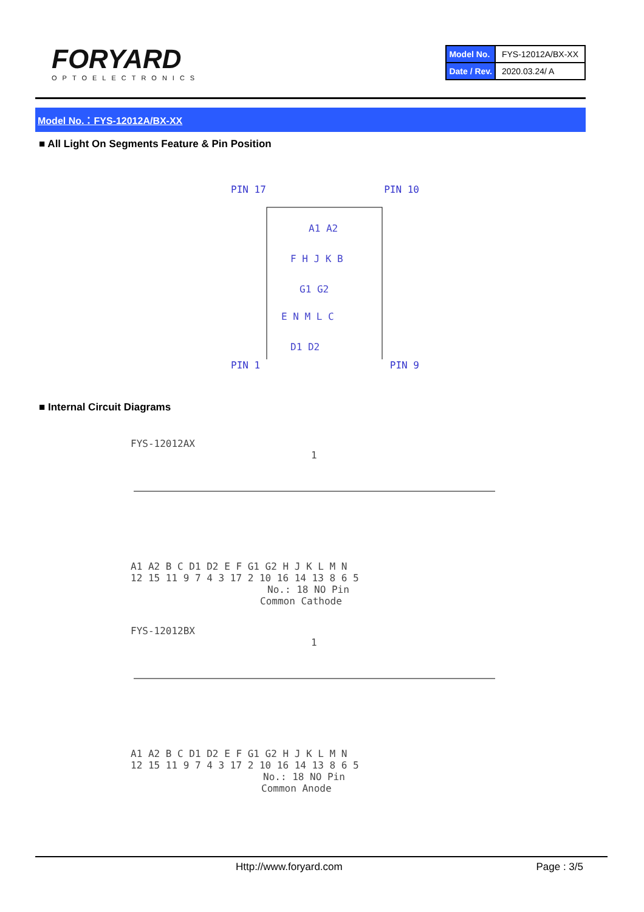FORYARD
OPTOELECTRONICS
| Model No. | FYS-12012A/BX-XX |
| Date / Rev. | 2020.03.24/ A |
Model No.：FYS-12012A/BX-XX
■ All Light On Segments Feature & Pin Position
PIN 17 PIN 10
A1 A2
F H J K B
G1 G2
E N M L C
D1 D2
PIN 1 PIN 9
■ Internal Circuit Diagrams
FYS-12012AX
1
A1 A2 B C D1 D2 E F G1 G2 H J K L M N
12 15 11 9 7 4 3 17 2 10 16 14 13 8 6 5
No.: 18 NO Pin
Common Cathode
FYS-12012BX
1
A1 A2 B C D1 D2 E F G1 G2 H J K L M N
12 15 11 9 7 4 3 17 2 10 16 14 13 8 6 5
No.: 18 NO Pin
Common Anode
Http://www.foryard.com Page : 3/5